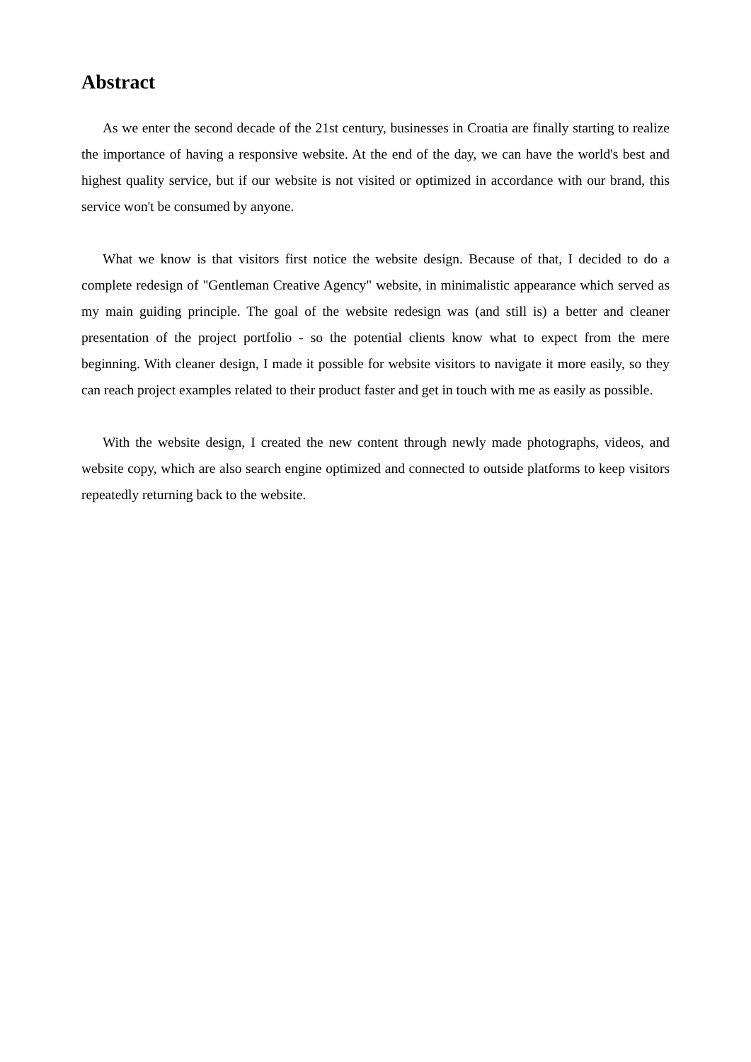Abstract
As we enter the second decade of the 21st century, businesses in Croatia are finally starting to realize the importance of having a responsive website. At the end of the day, we can have the world's best and highest quality service, but if our website is not visited or optimized in accordance with our brand, this service won't be consumed by anyone.
What we know is that visitors first notice the website design. Because of that, I decided to do a complete redesign of "Gentleman Creative Agency" website, in minimalistic appearance which served as my main guiding principle. The goal of the website redesign was (and still is) a better and cleaner presentation of the project portfolio - so the potential clients know what to expect from the mere beginning. With cleaner design, I made it possible for website visitors to navigate it more easily, so they can reach project examples related to their product faster and get in touch with me as easily as possible.
With the website design, I created the new content through newly made photographs, videos, and website copy, which are also search engine optimized and connected to outside platforms to keep visitors repeatedly returning back to the website.